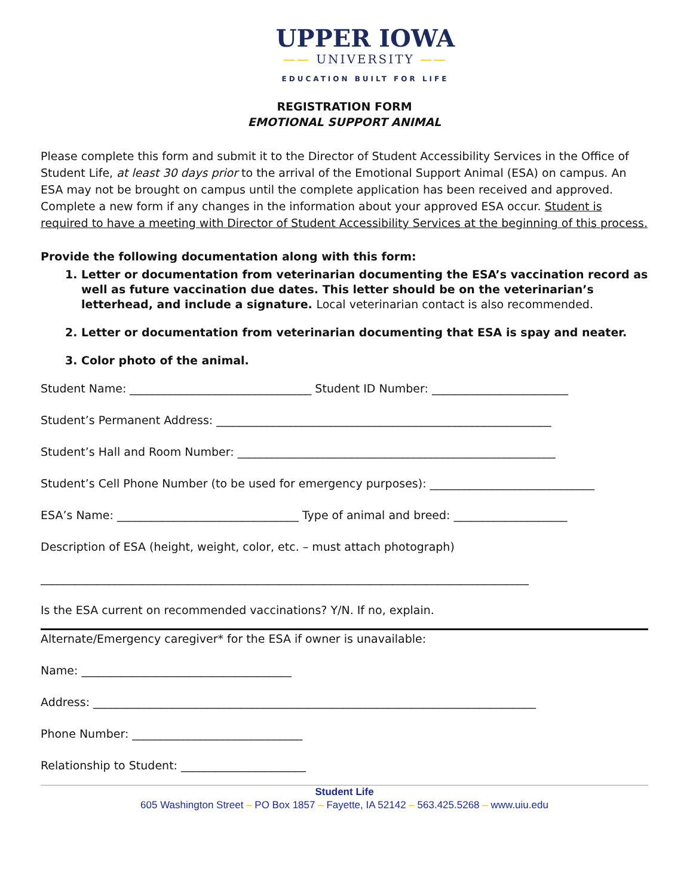UPPER IOWA
—— UNIVERSITY ——
EDUCATION BUILT FOR LIFE
REGISTRATION FORM
EMOTIONAL SUPPORT ANIMAL
Please complete this form and submit it to the Director of Student Accessibility Services in the Office of Student Life, at least 30 days prior to the arrival of the Emotional Support Animal (ESA) on campus. An ESA may not be brought on campus until the complete application has been received and approved. Complete a new form if any changes in the information about your approved ESA occur. Student is required to have a meeting with Director of Student Accessibility Services at the beginning of this process.
Provide the following documentation along with this form:
1. Letter or documentation from veterinarian documenting the ESA’s vaccination record as well as future vaccination due dates. This letter should be on the veterinarian’s letterhead, and include a signature. Local veterinarian contact is also recommended.
2. Letter or documentation from veterinarian documenting that ESA is spay and neater.
3. Color photo of the animal.
Student Name: ________________________________ Student ID Number: ________________________
Student’s Permanent Address: ___________________________________________________________
Student’s Hall and Room Number: ________________________________________________________
Student’s Cell Phone Number (to be used for emergency purposes): _____________________________
ESA’s Name: ________________________________ Type of animal and breed: ____________________
Description of ESA (height, weight, color, etc. – must attach photograph)
______________________________________________________________________________________
Is the ESA current on recommended vaccinations? Y/N. If no, explain.
Alternate/Emergency caregiver* for the ESA if owner is unavailable:
Name: _____________________________________
Address: ______________________________________________________________________________
Phone Number: ______________________________
Relationship to Student: ______________________
Student Life
605 Washington Street – PO Box 1857 – Fayette, IA 52142 – 563.425.5268 – www.uiu.edu